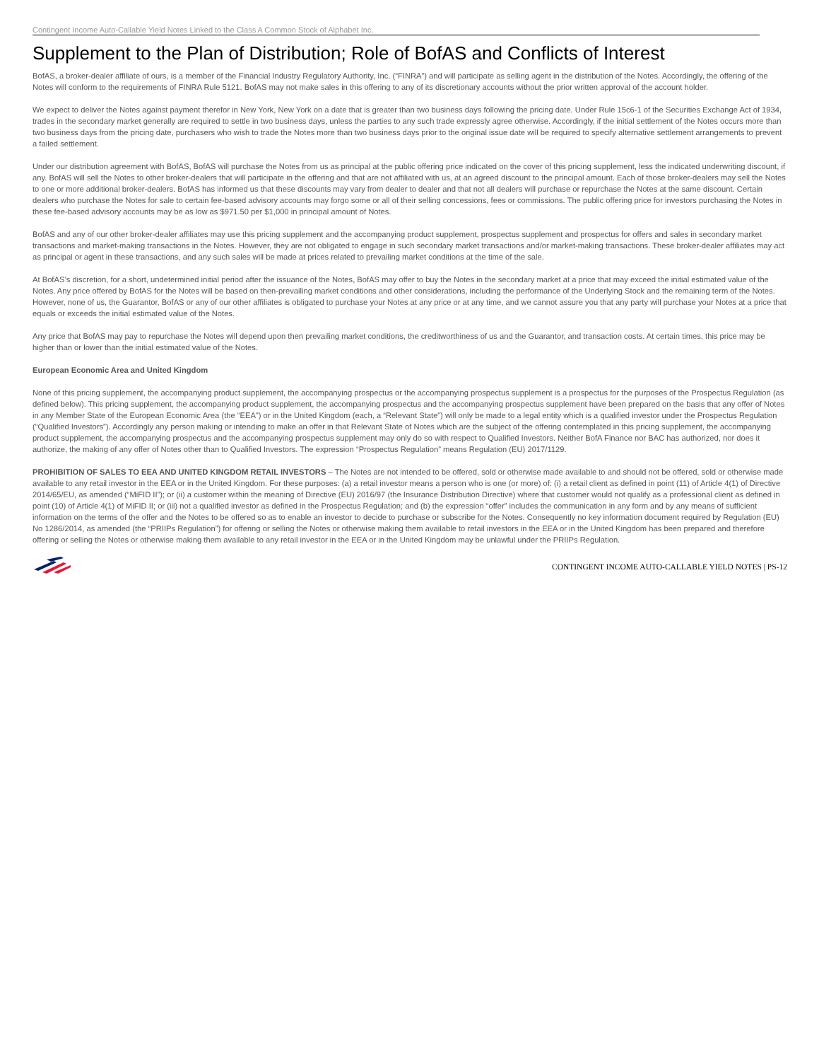Contingent Income Auto-Callable Yield Notes Linked to the Class A Common Stock of Alphabet Inc.
Supplement to the Plan of Distribution; Role of BofAS and Conflicts of Interest
BofAS, a broker-dealer affiliate of ours, is a member of the Financial Industry Regulatory Authority, Inc. (“FINRA”) and will participate as selling agent in the distribution of the Notes. Accordingly, the offering of the Notes will conform to the requirements of FINRA Rule 5121. BofAS may not make sales in this offering to any of its discretionary accounts without the prior written approval of the account holder.
We expect to deliver the Notes against payment therefor in New York, New York on a date that is greater than two business days following the pricing date. Under Rule 15c6-1 of the Securities Exchange Act of 1934, trades in the secondary market generally are required to settle in two business days, unless the parties to any such trade expressly agree otherwise. Accordingly, if the initial settlement of the Notes occurs more than two business days from the pricing date, purchasers who wish to trade the Notes more than two business days prior to the original issue date will be required to specify alternative settlement arrangements to prevent a failed settlement.
Under our distribution agreement with BofAS, BofAS will purchase the Notes from us as principal at the public offering price indicated on the cover of this pricing supplement, less the indicated underwriting discount, if any. BofAS will sell the Notes to other broker-dealers that will participate in the offering and that are not affiliated with us, at an agreed discount to the principal amount. Each of those broker-dealers may sell the Notes to one or more additional broker-dealers. BofAS has informed us that these discounts may vary from dealer to dealer and that not all dealers will purchase or repurchase the Notes at the same discount. Certain dealers who purchase the Notes for sale to certain fee-based advisory accounts may forgo some or all of their selling concessions, fees or commissions. The public offering price for investors purchasing the Notes in these fee-based advisory accounts may be as low as $971.50 per $1,000 in principal amount of Notes.
BofAS and any of our other broker-dealer affiliates may use this pricing supplement and the accompanying product supplement, prospectus supplement and prospectus for offers and sales in secondary market transactions and market-making transactions in the Notes. However, they are not obligated to engage in such secondary market transactions and/or market-making transactions. These broker-dealer affiliates may act as principal or agent in these transactions, and any such sales will be made at prices related to prevailing market conditions at the time of the sale.
At BofAS’s discretion, for a short, undetermined initial period after the issuance of the Notes, BofAS may offer to buy the Notes in the secondary market at a price that may exceed the initial estimated value of the Notes. Any price offered by BofAS for the Notes will be based on then-prevailing market conditions and other considerations, including the performance of the Underlying Stock and the remaining term of the Notes. However, none of us, the Guarantor, BofAS or any of our other affiliates is obligated to purchase your Notes at any price or at any time, and we cannot assure you that any party will purchase your Notes at a price that equals or exceeds the initial estimated value of the Notes.
Any price that BofAS may pay to repurchase the Notes will depend upon then prevailing market conditions, the creditworthiness of us and the Guarantor, and transaction costs. At certain times, this price may be higher than or lower than the initial estimated value of the Notes.
European Economic Area and United Kingdom
None of this pricing supplement, the accompanying product supplement, the accompanying prospectus or the accompanying prospectus supplement is a prospectus for the purposes of the Prospectus Regulation (as defined below). This pricing supplement, the accompanying product supplement, the accompanying prospectus and the accompanying prospectus supplement have been prepared on the basis that any offer of Notes in any Member State of the European Economic Area (the “EEA”) or in the United Kingdom (each, a “Relevant State”) will only be made to a legal entity which is a qualified investor under the Prospectus Regulation (“Qualified Investors”). Accordingly any person making or intending to make an offer in that Relevant State of Notes which are the subject of the offering contemplated in this pricing supplement, the accompanying product supplement, the accompanying prospectus and the accompanying prospectus supplement may only do so with respect to Qualified Investors. Neither BofA Finance nor BAC has authorized, nor does it authorize, the making of any offer of Notes other than to Qualified Investors. The expression “Prospectus Regulation” means Regulation (EU) 2017/1129.
PROHIBITION OF SALES TO EEA AND UNITED KINGDOM RETAIL INVESTORS – The Notes are not intended to be offered, sold or otherwise made available to and should not be offered, sold or otherwise made available to any retail investor in the EEA or in the United Kingdom. For these purposes: (a) a retail investor means a person who is one (or more) of: (i) a retail client as defined in point (11) of Article 4(1) of Directive 2014/65/EU, as amended (“MiFID II”); or (ii) a customer within the meaning of Directive (EU) 2016/97 (the Insurance Distribution Directive) where that customer would not qualify as a professional client as defined in point (10) of Article 4(1) of MiFID II; or (iii) not a qualified investor as defined in the Prospectus Regulation; and (b) the expression “offer” includes the communication in any form and by any means of sufficient information on the terms of the offer and the Notes to be offered so as to enable an investor to decide to purchase or subscribe for the Notes. Consequently no key information document required by Regulation (EU) No 1286/2014, as amended (the “PRIIPs Regulation”) for offering or selling the Notes or otherwise making them available to retail investors in the EEA or in the United Kingdom has been prepared and therefore offering or selling the Notes or otherwise making them available to any retail investor in the EEA or in the United Kingdom may be unlawful under the PRIIPs Regulation.
CONTINGENT INCOME AUTO-CALLABLE YIELD NOTES | PS-12